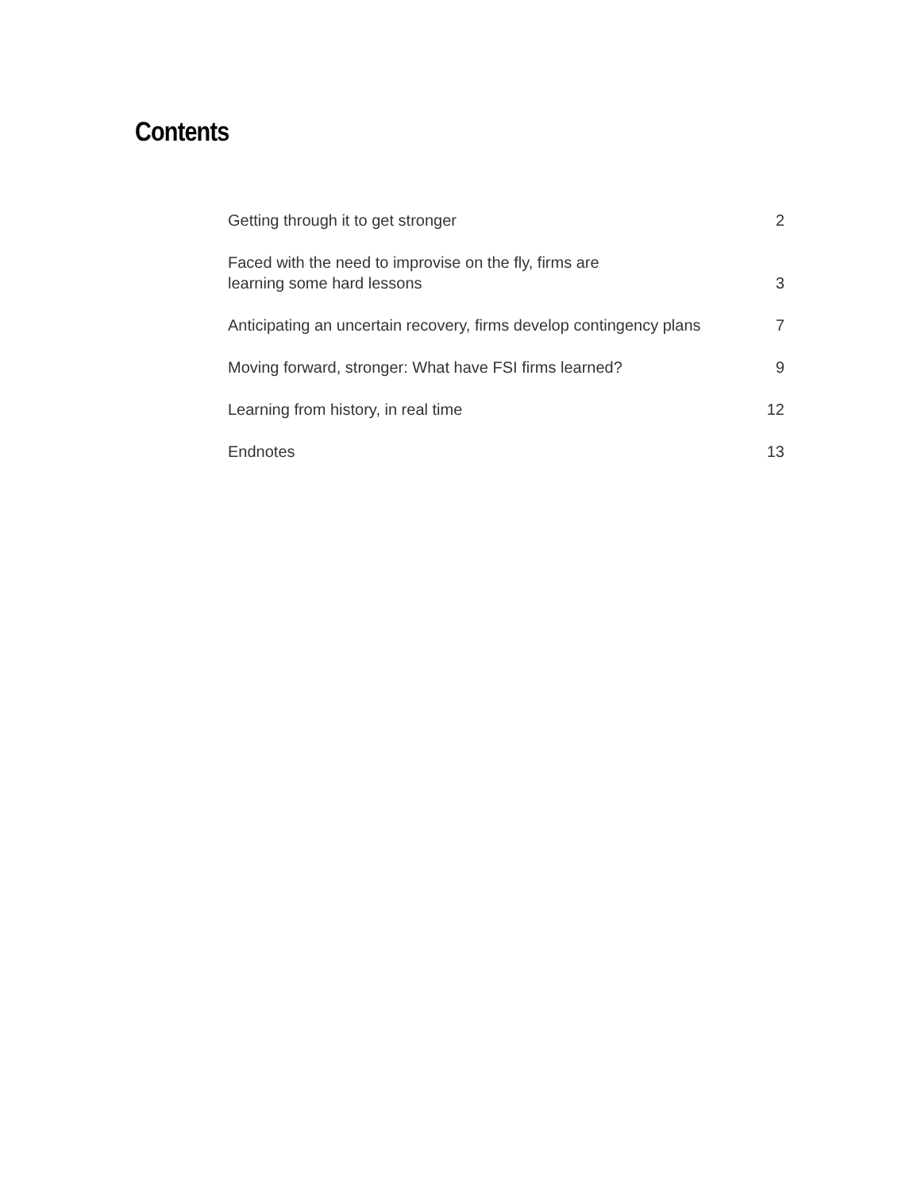Contents
Getting through it to get stronger 2
Faced with the need to improvise on the fly, firms are
learning some hard lessons 3
Anticipating an uncertain recovery, firms develop contingency plans 7
Moving forward, stronger: What have FSI firms learned? 9
Learning from history, in real time 12
Endnotes 13